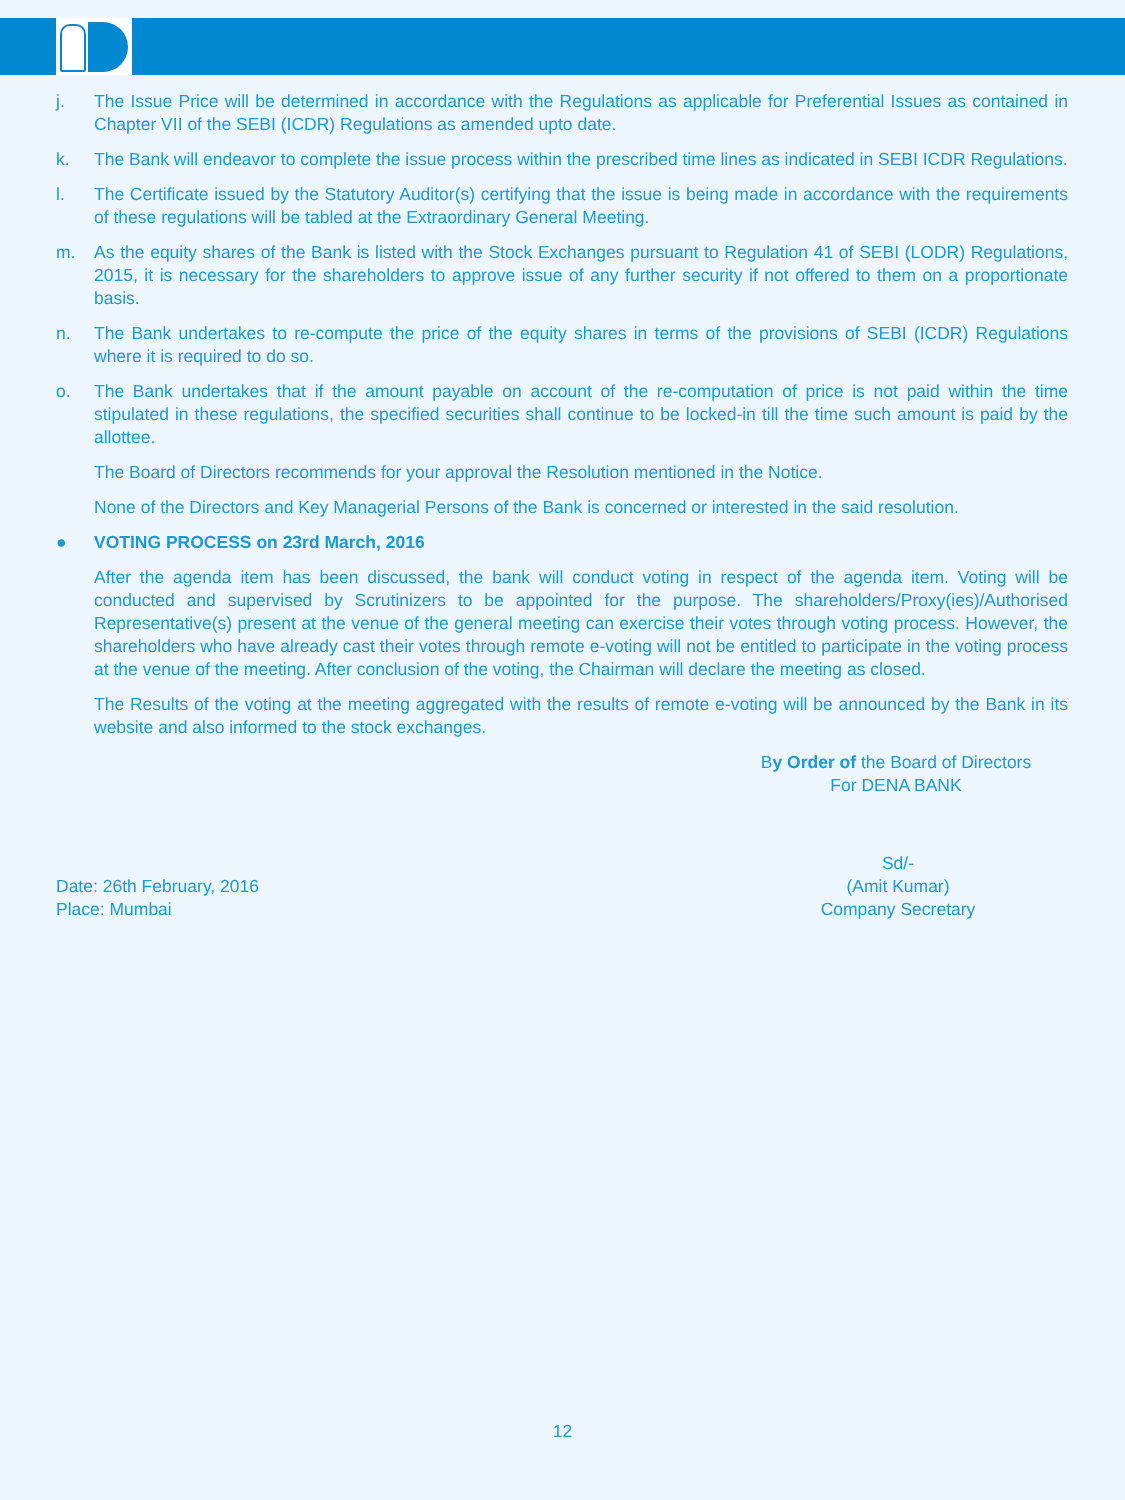j. The Issue Price will be determined in accordance with the Regulations as applicable for Preferential Issues as contained in Chapter VII of the SEBI (ICDR) Regulations as amended upto date.
k. The Bank will endeavor to complete the issue process within the prescribed time lines as indicated in SEBI ICDR Regulations.
l. The Certificate issued by the Statutory Auditor(s) certifying that the issue is being made in accordance with the requirements of these regulations will be tabled at the Extraordinary General Meeting.
m. As the equity shares of the Bank is listed with the Stock Exchanges pursuant to Regulation 41 of SEBI (LODR) Regulations, 2015, it is necessary for the shareholders to approve issue of any further security if not offered to them on a proportionate basis.
n. The Bank undertakes to re-compute the price of the equity shares in terms of the provisions of SEBI (ICDR) Regulations where it is required to do so.
o. The Bank undertakes that if the amount payable on account of the re-computation of price is not paid within the time stipulated in these regulations, the specified securities shall continue to be locked-in till the time such amount is paid by the allottee.
The Board of Directors recommends for your approval the Resolution mentioned in the Notice.
None of the Directors and Key Managerial Persons of the Bank is concerned or interested in the said resolution.
● VOTING PROCESS on 23rd March, 2016
After the agenda item has been discussed, the bank will conduct voting in respect of the agenda item. Voting will be conducted and supervised by Scrutinizers to be appointed for the purpose. The shareholders/Proxy(ies)/Authorised Representative(s) present at the venue of the general meeting can exercise their votes through voting process. However, the shareholders who have already cast their votes through remote e-voting will not be entitled to participate in the voting process at the venue of the meeting. After conclusion of the voting, the Chairman will declare the meeting as closed.
The Results of the voting at the meeting aggregated with the results of remote e-voting will be announced by the Bank in its website and also informed to the stock exchanges.
By Order of the Board of Directors
For DENA BANK
Date: 26th February, 2016
Place: Mumbai
Sd/-
(Amit Kumar)
Company Secretary
12